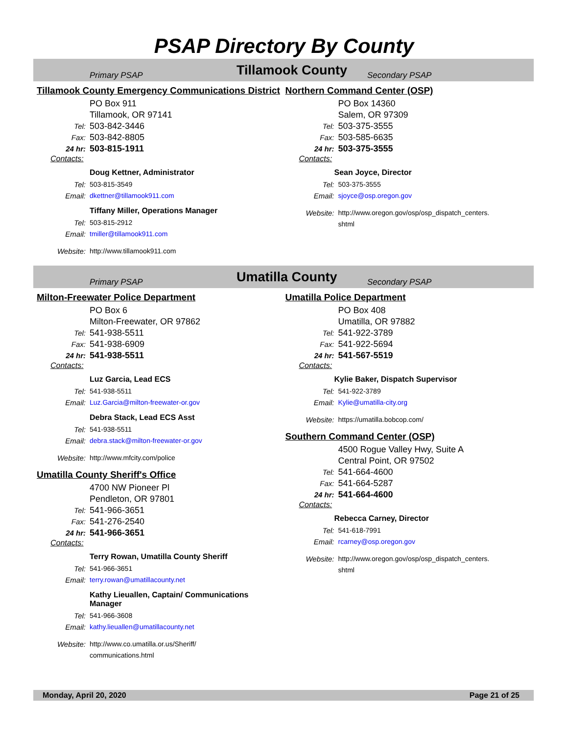PSAP Directory By County
Primary PSAP Tillamook County Secondary PSAP
Tillamook County Emergency Communications District
PO Box 911
Tillamook, OR 97141
Tel: 503-842-3446
Fax: 503-842-8805
24 hr: 503-815-1911
Contacts:
Doug Kettner, Administrator
Tel: 503-815-3549
Email: dkettner@tillamook911.com
Tiffany Miller, Operations Manager
Tel: 503-815-2912
Email: tmiller@tillamook911.com
Website: http://www.tillamook911.com
Northern Command Center (OSP)
PO Box 14360
Salem, OR 97309
Tel: 503-375-3555
Fax: 503-585-6635
24 hr: 503-375-3555
Contacts:
Sean Joyce, Director
Tel: 503-375-3555
Email: sjoyce@osp.oregon.gov
Website: http://www.oregon.gov/osp/osp_dispatch_centers.
shtml
Primary PSAP Umatilla County Secondary PSAP
Milton-Freewater Police Department
PO Box 6
Milton-Freewater, OR 97862
Tel: 541-938-5511
Fax: 541-938-6909
24 hr: 541-938-5511
Contacts:
Luz Garcia, Lead ECS
Tel: 541-938-5511
Email: Luz.Garcia@milton-freewater-or.gov
Debra Stack, Lead ECS Asst
Tel: 541-938-5511
Email: debra.stack@milton-freewater-or.gov
Website: http://www.mfcity.com/police
Umatilla County Sheriff's Office
4700 NW Pioneer Pl
Pendleton, OR 97801
Tel: 541-966-3651
Fax: 541-276-2540
24 hr: 541-966-3651
Contacts:
Terry Rowan, Umatilla County Sheriff
Tel: 541-966-3651
Email: terry.rowan@umatillacounty.net
Kathy Lieuallen, Captain/ Communications
Manager
Tel: 541-966-3608
Email: kathy.lieuallen@umatillacounty.net
Website: http://www.co.umatilla.or.us/Sheriff/
communications.html
Umatilla Police Department
PO Box 408
Umatilla, OR 97882
Tel: 541-922-3789
Fax: 541-922-5694
24 hr: 541-567-5519
Contacts:
Kylie Baker, Dispatch Supervisor
Tel: 541-922-3789
Email: Kylie@umatilla-city.org
Website: https://umatilla.bobcop.com/
Southern Command Center (OSP)
4500 Rogue Valley Hwy, Suite A
Central Point, OR 97502
Tel: 541-664-4600
Fax: 541-664-5287
24 hr: 541-664-4600
Contacts:
Rebecca Carney, Director
Tel: 541-618-7991
Email: rcarney@osp.oregon.gov
Website: http://www.oregon.gov/osp/osp_dispatch_centers.
shtml
Monday, April 20, 2020 Page 21 of 25